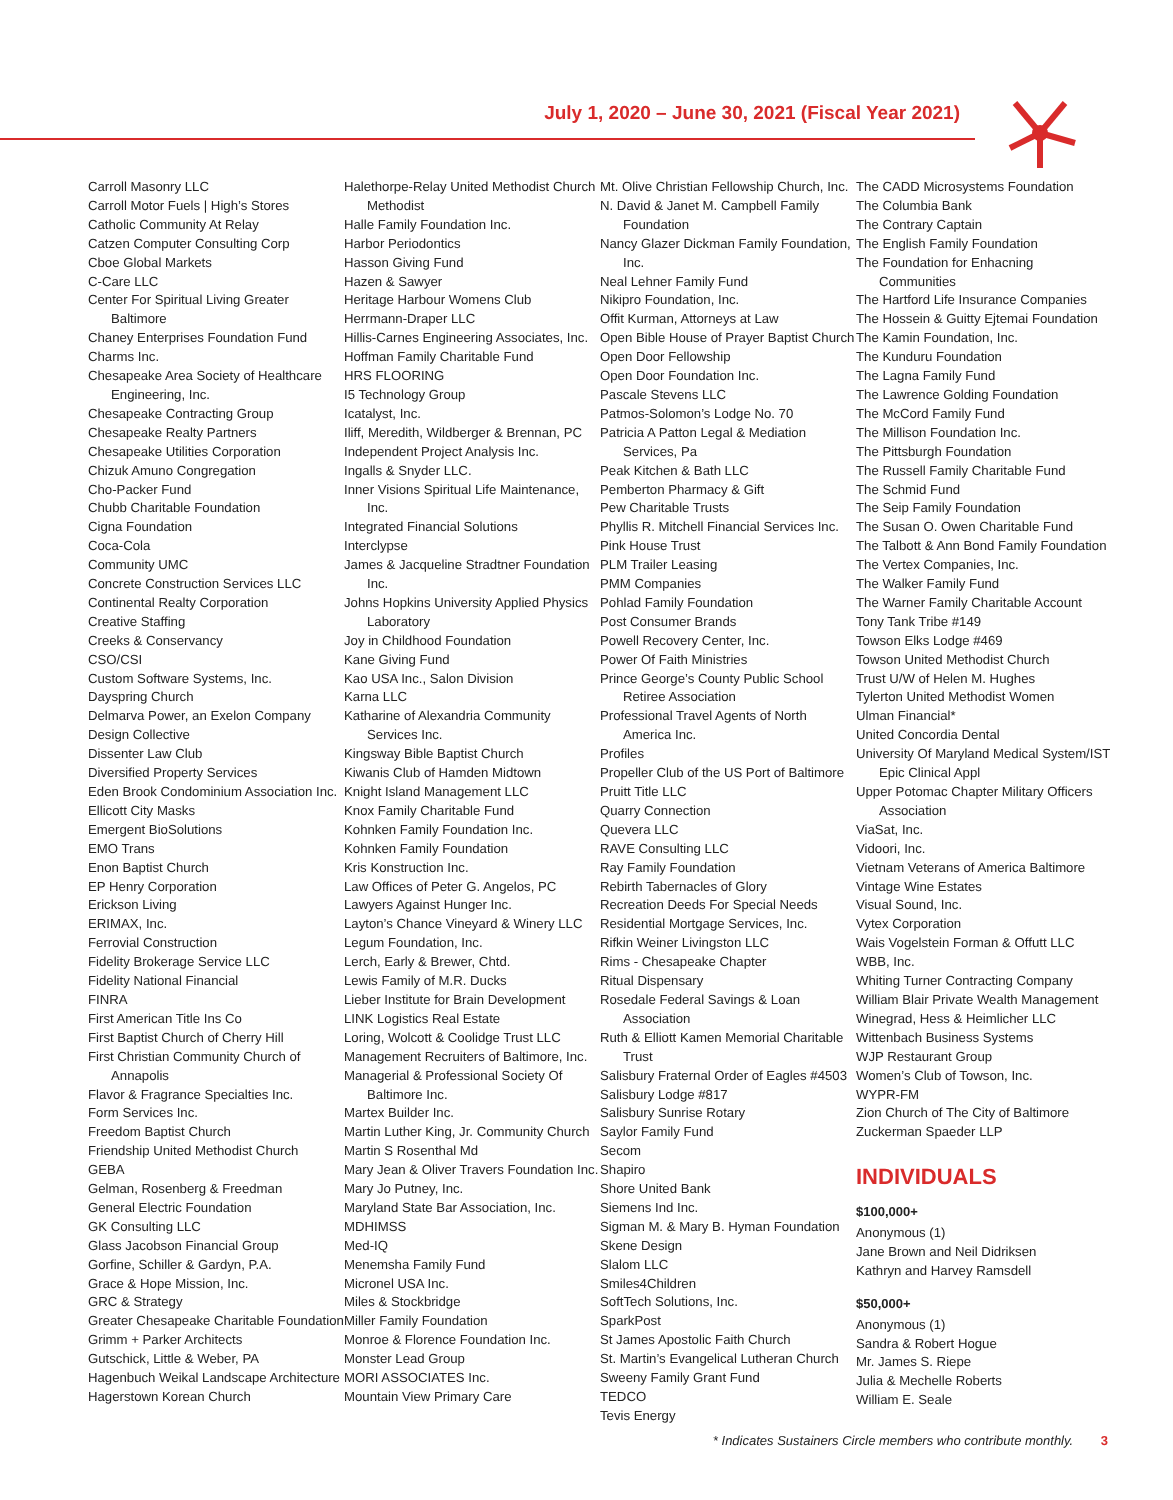July 1, 2020 – June 30, 2021 (Fiscal Year 2021)
Carroll Masonry LLC
Carroll Motor Fuels | High’s Stores
Catholic Community At Relay
Catzen Computer Consulting Corp
Cboe Global Markets
C-Care LLC
Center For Spiritual Living Greater Baltimore
Chaney Enterprises Foundation Fund
Charms Inc.
Chesapeake Area Society of Healthcare Engineering, Inc.
Chesapeake Contracting Group
Chesapeake Realty Partners
Chesapeake Utilities Corporation
Chizuk Amuno Congregation
Cho-Packer Fund
Chubb Charitable Foundation
Cigna Foundation
Coca-Cola
Community UMC
Concrete Construction Services LLC
Continental Realty Corporation
Creative Staffing
Creeks & Conservancy
CSO/CSI
Custom Software Systems, Inc.
Dayspring Church
Delmarva Power, an Exelon Company
Design Collective
Dissenter Law Club
Diversified Property Services
Eden Brook Condominium Association Inc.
Ellicott City Masks
Emergent BioSolutions
EMO Trans
Enon Baptist Church
EP Henry Corporation
Erickson Living
ERIMAX, Inc.
Ferrovial Construction
Fidelity Brokerage Service LLC
Fidelity National Financial
FINRA
First American Title Ins Co
First Baptist Church of Cherry Hill
First Christian Community Church of Annapolis
Flavor & Fragrance Specialties Inc.
Form Services Inc.
Freedom Baptist Church
Friendship United Methodist Church
GEBA
Gelman, Rosenberg & Freedman
General Electric Foundation
GK Consulting LLC
Glass Jacobson Financial Group
Gorfine, Schiller & Gardyn, P.A.
Grace & Hope Mission, Inc.
GRC & Strategy
Greater Chesapeake Charitable Foundation
Grimm + Parker Architects
Gutschick, Little & Weber, PA
Hagenbuch Weikal Landscape Architecture
Hagerstown Korean Church
Halethorpe-Relay United Methodist Church Methodist
Halle Family Foundation Inc.
Harbor Periodontics
Hasson Giving Fund
Hazen & Sawyer
Heritage Harbour Womens Club
Herrmann-Draper LLC
Hillis-Carnes Engineering Associates, Inc.
Hoffman Family Charitable Fund
HRS FLOORING
I5 Technology Group
Icatalyst, Inc.
Iliff, Meredith, Wildberger & Brennan, PC
Independent Project Analysis Inc.
Ingalls & Snyder LLC.
Inner Visions Spiritual Life Maintenance, Inc.
Integrated Financial Solutions
Interclypse
James & Jacqueline Stradtner Foundation Inc.
Johns Hopkins University Applied Physics Laboratory
Joy in Childhood Foundation
Kane Giving Fund
Kao USA Inc., Salon Division
Karna LLC
Katharine of Alexandria Community Services Inc.
Kingsway Bible Baptist Church
Kiwanis Club of Hamden Midtown
Knight Island Management LLC
Knox Family Charitable Fund
Kohnken Family Foundation Inc.
Kohnken Family Foundation
Kris Konstruction Inc.
Law Offices of Peter G. Angelos, PC
Lawyers Against Hunger Inc.
Layton’s Chance Vineyard & Winery LLC
Legum Foundation, Inc.
Lerch, Early & Brewer, Chtd.
Lewis Family of M.R. Ducks
Lieber Institute for Brain Development
LINK Logistics Real Estate
Loring, Wolcott & Coolidge Trust LLC
Management Recruiters of Baltimore, Inc.
Managerial & Professional Society Of Baltimore Inc.
Martex Builder Inc.
Martin Luther King, Jr. Community Church
Martin S Rosenthal Md
Mary Jean & Oliver Travers Foundation Inc.
Mary Jo Putney, Inc.
Maryland State Bar Association, Inc.
MDHIMSS
Med-IQ
Menemsha Family Fund
Micronel USA Inc.
Miles & Stockbridge
Miller Family Foundation
Monroe & Florence Foundation Inc.
Monster Lead Group
MORI ASSOCIATES Inc.
Mountain View Primary Care
Mt. Olive Christian Fellowship Church, Inc.
N. David & Janet M. Campbell Family Foundation
Nancy Glazer Dickman Family Foundation, Inc.
Neal Lehner Family Fund
Nikipro Foundation, Inc.
Offit Kurman, Attorneys at Law
Open Bible House of Prayer Baptist Church
Open Door Fellowship
Open Door Foundation Inc.
Pascale Stevens LLC
Patmos-Solomon’s Lodge No. 70
Patricia A Patton Legal & Mediation Services, Pa
Peak Kitchen & Bath LLC
Pemberton Pharmacy & Gift
Pew Charitable Trusts
Phyllis R. Mitchell Financial Services Inc.
Pink House Trust
PLM Trailer Leasing
PMM Companies
Pohlad Family Foundation
Post Consumer Brands
Powell Recovery Center, Inc.
Power Of Faith Ministries
Prince George’s County Public School Retiree Association
Professional Travel Agents of North America Inc.
Profiles
Propeller Club of the US Port of Baltimore
Pruitt Title LLC
Quarry Connection
Quevera LLC
RAVE Consulting LLC
Ray Family Foundation
Rebirth Tabernacles of Glory
Recreation Deeds For Special Needs
Residential Mortgage Services, Inc.
Rifkin Weiner Livingston LLC
Rims - Chesapeake Chapter
Ritual Dispensary
Rosedale Federal Savings & Loan Association
Ruth & Elliott Kamen Memorial Charitable Trust
Salisbury Fraternal Order of Eagles #4503
Salisbury Lodge #817
Salisbury Sunrise Rotary
Saylor Family Fund
Secom
Shapiro
Shore United Bank
Siemens Ind Inc.
Sigman M. & Mary B. Hyman Foundation
Skene Design
Slalom LLC
Smiles4Children
SoftTech Solutions, Inc.
SparkPost
St James Apostolic Faith Church
St. Martin’s Evangelical Lutheran Church
Sweeny Family Grant Fund
TEDCO
Tevis Energy
The CADD Microsystems Foundation
The Columbia Bank
The Contrary Captain
The English Family Foundation
The Foundation for Enhacning Communities
The Hartford Life Insurance Companies
The Hossein & Guitty Ejtemai Foundation
The Kamin Foundation, Inc.
The Kunduru Foundation
The Lagna Family Fund
The Lawrence Golding Foundation
The McCord Family Fund
The Millison Foundation Inc.
The Pittsburgh Foundation
The Russell Family Charitable Fund
The Schmid Fund
The Seip Family Foundation
The Susan O. Owen Charitable Fund
The Talbott & Ann Bond Family Foundation
The Vertex Companies, Inc.
The Walker Family Fund
The Warner Family Charitable Account
Tony Tank Tribe #149
Towson Elks Lodge #469
Towson United Methodist Church
Trust U/W of Helen M. Hughes
Tylerton United Methodist Women
Ulman Financial*
United Concordia Dental
University Of Maryland Medical System/IST Epic Clinical Appl
Upper Potomac Chapter Military Officers Association
ViaSat, Inc.
Vidoori, Inc.
Vietnam Veterans of America Baltimore
Vintage Wine Estates
Visual Sound, Inc.
Vytex Corporation
Wais Vogelstein Forman & Offutt LLC
WBB, Inc.
Whiting Turner Contracting Company
William Blair Private Wealth Management
Winegrad, Hess & Heimlicher LLC
Wittenbach Business Systems
WJP Restaurant Group
Women’s Club of Towson, Inc.
WYPR-FM
Zion Church of The City of Baltimore
Zuckerman Spaeder LLP
INDIVIDUALS
$100,000+
Anonymous (1)
Jane Brown and Neil Didriksen
Kathryn and Harvey Ramsdell
$50,000+
Anonymous (1)
Sandra & Robert Hogue
Mr. James S. Riepe
Julia & Mechelle Roberts
William E. Seale
* Indicates Sustainers Circle members who contribute monthly. 3